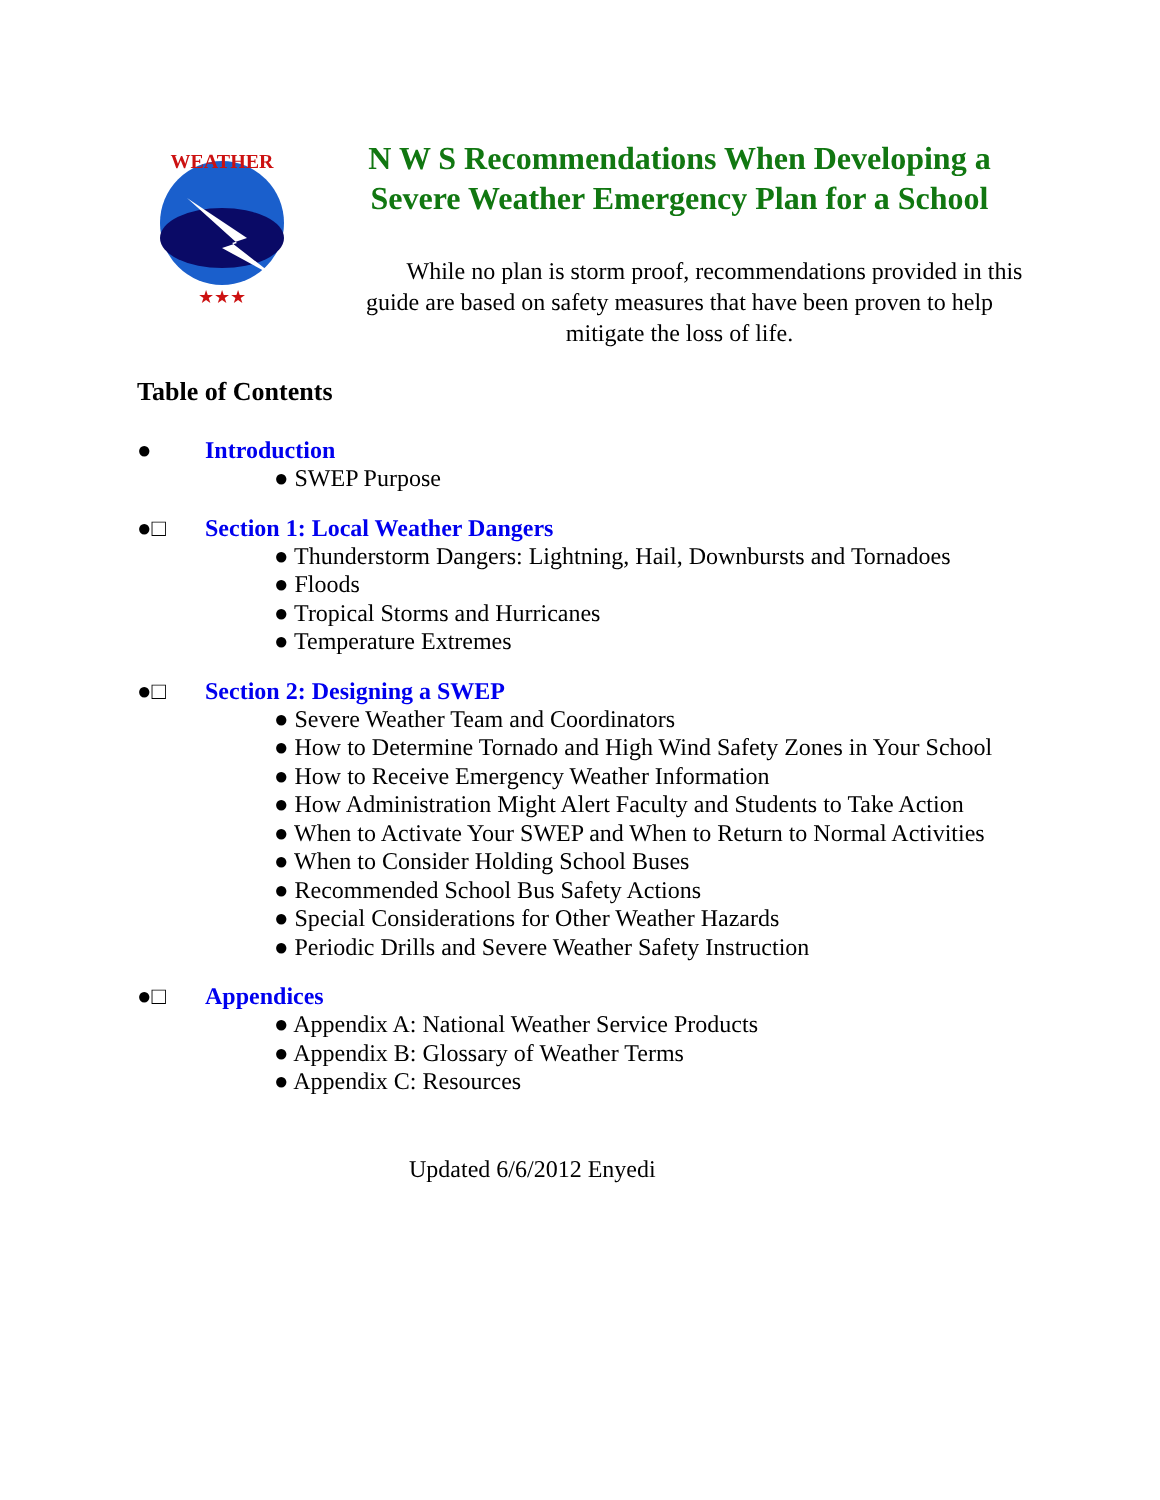WEATHER
★★★
N W S Recommendations When Developing a Severe Weather Emergency Plan for a School
While no plan is storm proof, recommendations provided in this guide are based on safety measures that have been proven to help mitigate the loss of life.
Table of Contents
● Introduction
● SWEP Purpose
●□ Section 1: Local Weather Dangers
● Thunderstorm Dangers: Lightning, Hail, Downbursts and Tornadoes
● Floods
● Tropical Storms and Hurricanes
● Temperature Extremes
●□ Section 2: Designing a SWEP
● Severe Weather Team and Coordinators
● How to Determine Tornado and High Wind Safety Zones in Your School
● How to Receive Emergency Weather Information
● How Administration Might Alert Faculty and Students to Take Action
● When to Activate Your SWEP and When to Return to Normal Activities
● When to Consider Holding School Buses
● Recommended School Bus Safety Actions
● Special Considerations for Other Weather Hazards
● Periodic Drills and Severe Weather Safety Instruction
●□ Appendices
● Appendix A: National Weather Service Products
● Appendix B: Glossary of Weather Terms
● Appendix C: Resources
Updated 6/6/2012 Enyedi